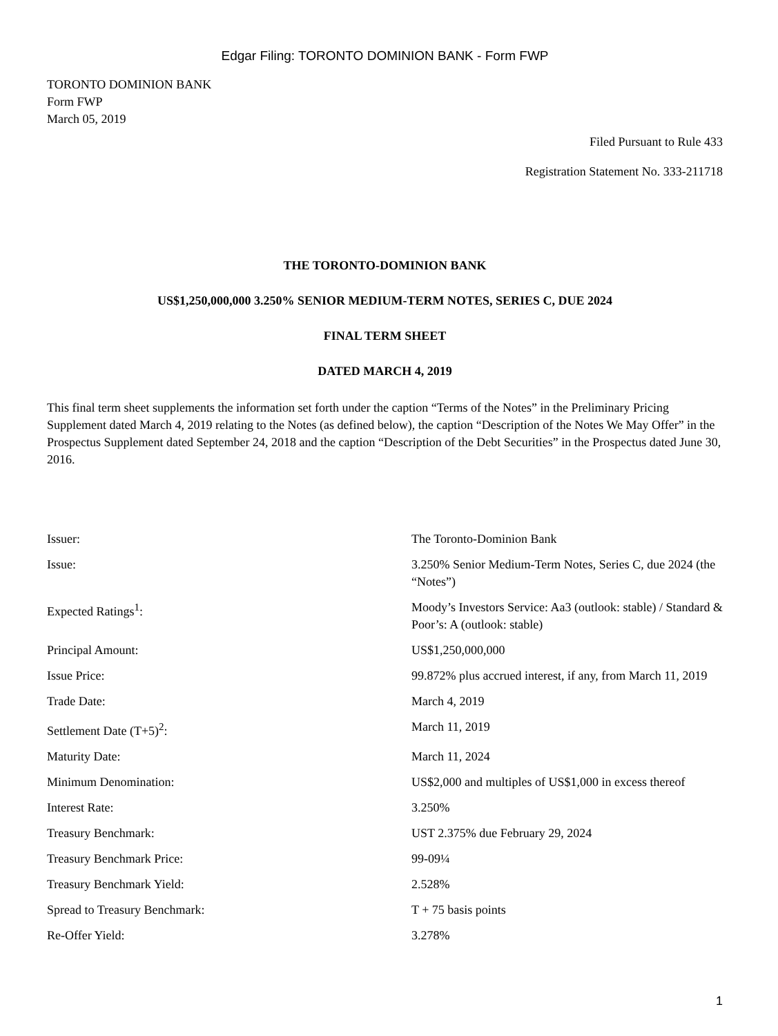Edgar Filing: TORONTO DOMINION BANK - Form FWP
TORONTO DOMINION BANK
Form FWP
March 05, 2019
Filed Pursuant to Rule 433
Registration Statement No. 333-211718
THE TORONTO-DOMINION BANK
US$1,250,000,000 3.250% SENIOR MEDIUM-TERM NOTES, SERIES C, DUE 2024
FINAL TERM SHEET
DATED MARCH 4, 2019
This final term sheet supplements the information set forth under the caption “Terms of the Notes” in the Preliminary Pricing Supplement dated March 4, 2019 relating to the Notes (as defined below), the caption “Description of the Notes We May Offer” in the Prospectus Supplement dated September 24, 2018 and the caption “Description of the Debt Securities” in the Prospectus dated June 30, 2016.
| Issuer: | The Toronto-Dominion Bank |
| Issue: | 3.250% Senior Medium-Term Notes, Series C, due 2024 (the “Notes”) |
| Expected Ratings<sup>1</sup>: | Moody’s Investors Service: Aa3 (outlook: stable) / Standard & Poor’s: A (outlook: stable) |
| Principal Amount: | US$1,250,000,000 |
| Issue Price: | 99.872% plus accrued interest, if any, from March 11, 2019 |
| Trade Date: | March 4, 2019 |
| Settlement Date (T+5)<sup>2</sup>: | March 11, 2019 |
| Maturity Date: | March 11, 2024 |
| Minimum Denomination: | US$2,000 and multiples of US$1,000 in excess thereof |
| Interest Rate: | 3.250% |
| Treasury Benchmark: | UST 2.375% due February 29, 2024 |
| Treasury Benchmark Price: | 99-09¼ |
| Treasury Benchmark Yield: | 2.528% |
| Spread to Treasury Benchmark: | T + 75 basis points |
| Re-Offer Yield: | 3.278% |
1